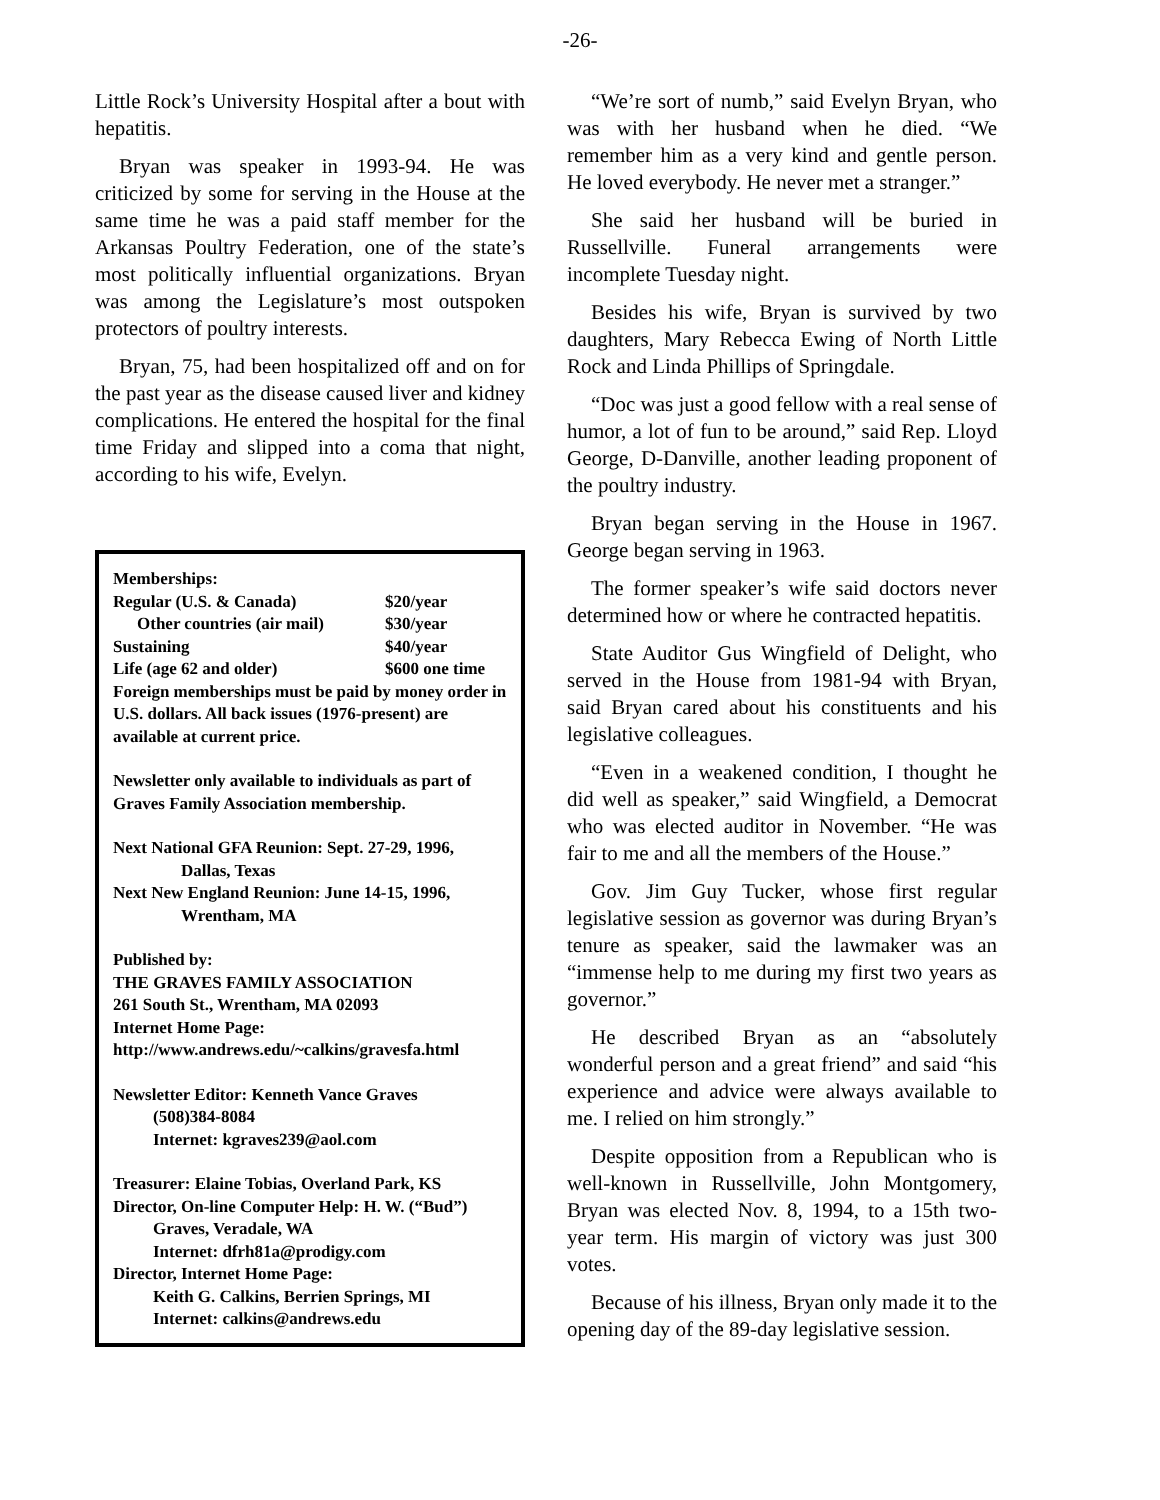-26-
Little Rock’s University Hospital after a bout with hepatitis.
Bryan was speaker in 1993-94. He was criticized by some for serving in the House at the same time he was a paid staff member for the Arkansas Poultry Federation, one of the state’s most politically influential organizations. Bryan was among the Legislature’s most outspoken protectors of poultry interests.
Bryan, 75, had been hospitalized off and on for the past year as the disease caused liver and kidney complications. He entered the hospital for the final time Friday and slipped into a coma that night, according to his wife, Evelyn.
Memberships:
Regular (U.S. & Canada) $20/year
Other countries (air mail) $30/year
Sustaining $40/year
Life (age 62 and older) $600 one time
Foreign memberships must be paid by money order in U.S. dollars. All back issues (1976-present) are available at current price.
Newsletter only available to individuals as part of Graves Family Association membership.
Next National GFA Reunion: Sept. 27-29, 1996,
Dallas, Texas
Next New England Reunion: June 14-15, 1996,
Wrentham, MA
Published by:
THE GRAVES FAMILY ASSOCIATION
261 South St., Wrentham, MA 02093
Internet Home Page:
http://www.andrews.edu/~calkins/gravesfa.html
Newsletter Editor: Kenneth Vance Graves
(508)384-8084
Internet: kgraves239@aol.com
Treasurer: Elaine Tobias, Overland Park, KS
Director, On-line Computer Help: H. W. (“Bud”)
Graves, Veradale, WA
Internet: dfrh81a@prodigy.com
Director, Internet Home Page:
Keith G. Calkins, Berrien Springs, MI
Internet: calkins@andrews.edu
“We’re sort of numb,” said Evelyn Bryan, who was with her husband when he died. “We remember him as a very kind and gentle person. He loved everybody. He never met a stranger.”
She said her husband will be buried in Russellville. Funeral arrangements were incomplete Tuesday night.
Besides his wife, Bryan is survived by two daughters, Mary Rebecca Ewing of North Little Rock and Linda Phillips of Springdale.
“Doc was just a good fellow with a real sense of humor, a lot of fun to be around,” said Rep. Lloyd George, D-Danville, another leading proponent of the poultry industry.
Bryan began serving in the House in 1967. George began serving in 1963.
The former speaker’s wife said doctors never determined how or where he contracted hepatitis.
State Auditor Gus Wingfield of Delight, who served in the House from 1981-94 with Bryan, said Bryan cared about his constituents and his legislative colleagues.
“Even in a weakened condition, I thought he did well as speaker,” said Wingfield, a Democrat who was elected auditor in November. “He was fair to me and all the members of the House.”
Gov. Jim Guy Tucker, whose first regular legislative session as governor was during Bryan’s tenure as speaker, said the lawmaker was an “immense help to me during my first two years as governor.”
He described Bryan as an “absolutely wonderful person and a great friend” and said “his experience and advice were always available to me. I relied on him strongly.”
Despite opposition from a Republican who is well-known in Russellville, John Montgomery, Bryan was elected Nov. 8, 1994, to a 15th two-year term. His margin of victory was just 300 votes.
Because of his illness, Bryan only made it to the opening day of the 89-day legislative session.